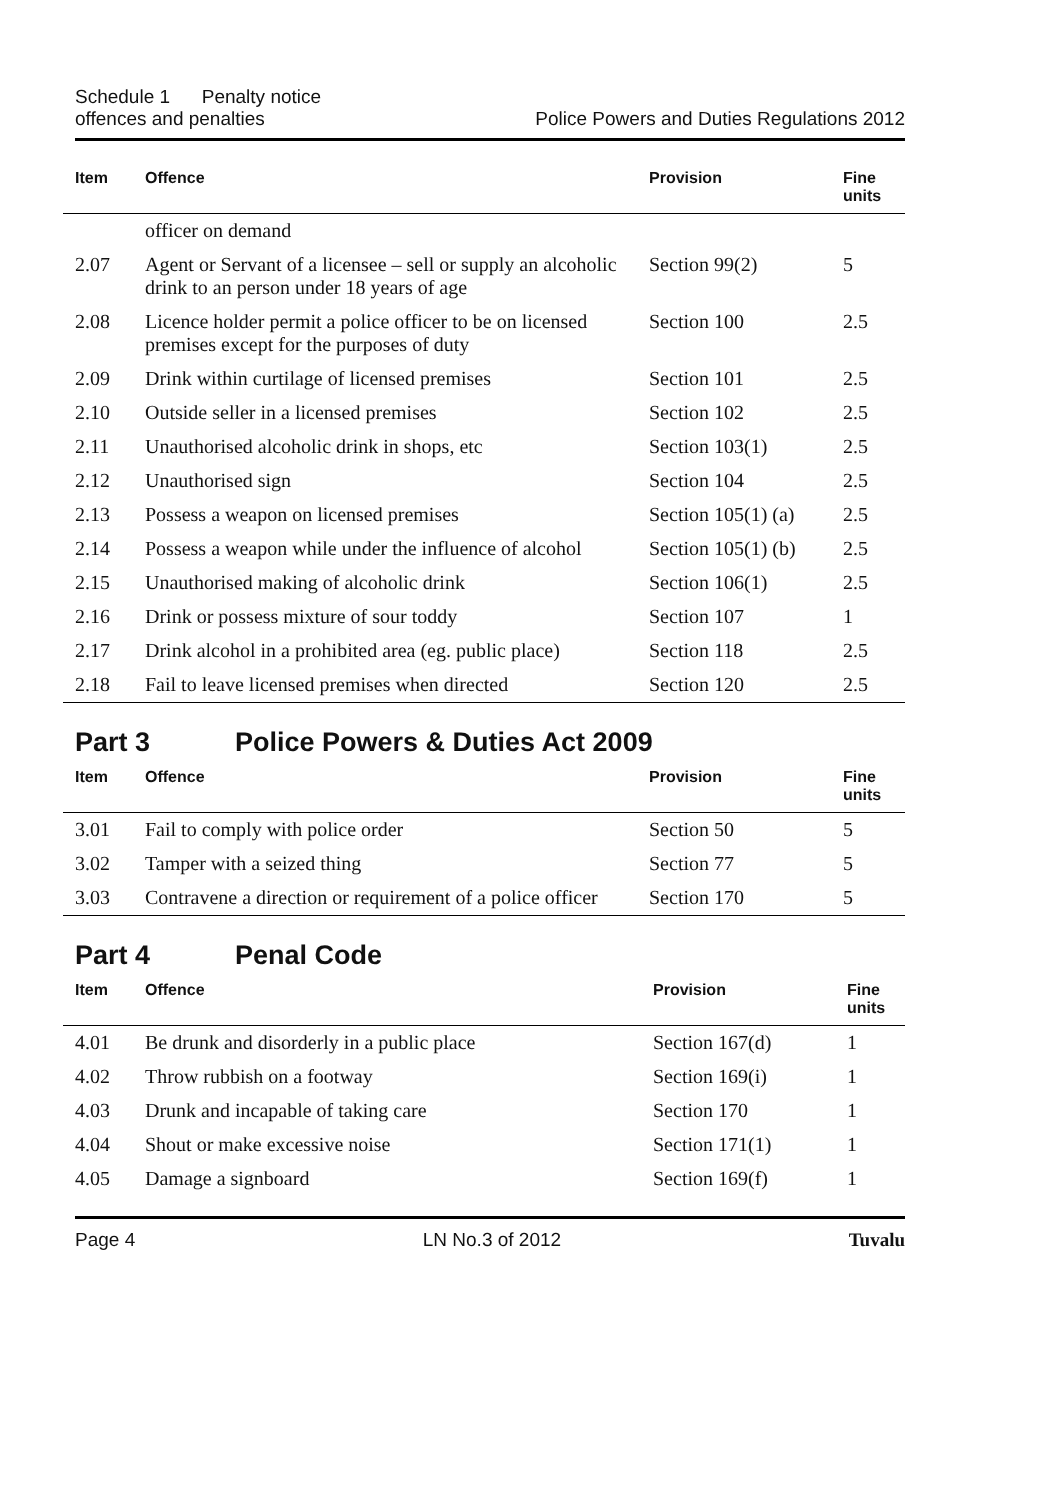Schedule 1 Penalty notice
offences and penalties
Police Powers and Duties Regulations 2012
| Item | Offence | Provision | Fine units |
| --- | --- | --- | --- |
| | officer on demand | | |
| 2.07 | Agent or Servant of a licensee – sell or supply an alcoholic drink to an person under 18 years of age | Section 99(2) | 5 |
| 2.08 | Licence holder permit a police officer to be on licensed premises except for the purposes of duty | Section 100 | 2.5 |
| 2.09 | Drink within curtilage of licensed premises | Section 101 | 2.5 |
| 2.10 | Outside seller in a licensed premises | Section 102 | 2.5 |
| 2.11 | Unauthorised alcoholic drink in shops, etc | Section 103(1) | 2.5 |
| 2.12 | Unauthorised sign | Section 104 | 2.5 |
| 2.13 | Possess a weapon on licensed premises | Section 105(1) (a) | 2.5 |
| 2.14 | Possess a weapon while under the influence of alcohol | Section 105(1) (b) | 2.5 |
| 2.15 | Unauthorised making of alcoholic drink | Section 106(1) | 2.5 |
| 2.16 | Drink or possess mixture of sour toddy | Section 107 | 1 |
| 2.17 | Drink alcohol in a prohibited area (eg. public place) | Section 118 | 2.5 |
| 2.18 | Fail to leave licensed premises when directed | Section 120 | 2.5 |
Part 3 Police Powers & Duties Act 2009
| Item | Offence | Provision | Fine units |
| --- | --- | --- | --- |
| 3.01 | Fail to comply with police order | Section 50 | 5 |
| 3.02 | Tamper with a seized thing | Section 77 | 5 |
| 3.03 | Contravene a direction or requirement of a police officer | Section 170 | 5 |
Part 4 Penal Code
| Item | Offence | Provision | Fine units |
| --- | --- | --- | --- |
| 4.01 | Be drunk and disorderly in a public place | Section 167(d) | 1 |
| 4.02 | Throw rubbish on a footway | Section 169(i) | 1 |
| 4.03 | Drunk and incapable of taking care | Section 170 | 1 |
| 4.04 | Shout or make excessive noise | Section 171(1) | 1 |
| 4.05 | Damage a signboard | Section 169(f) | 1 |
Page 4 LN No.3 of 2012 Tuvalu